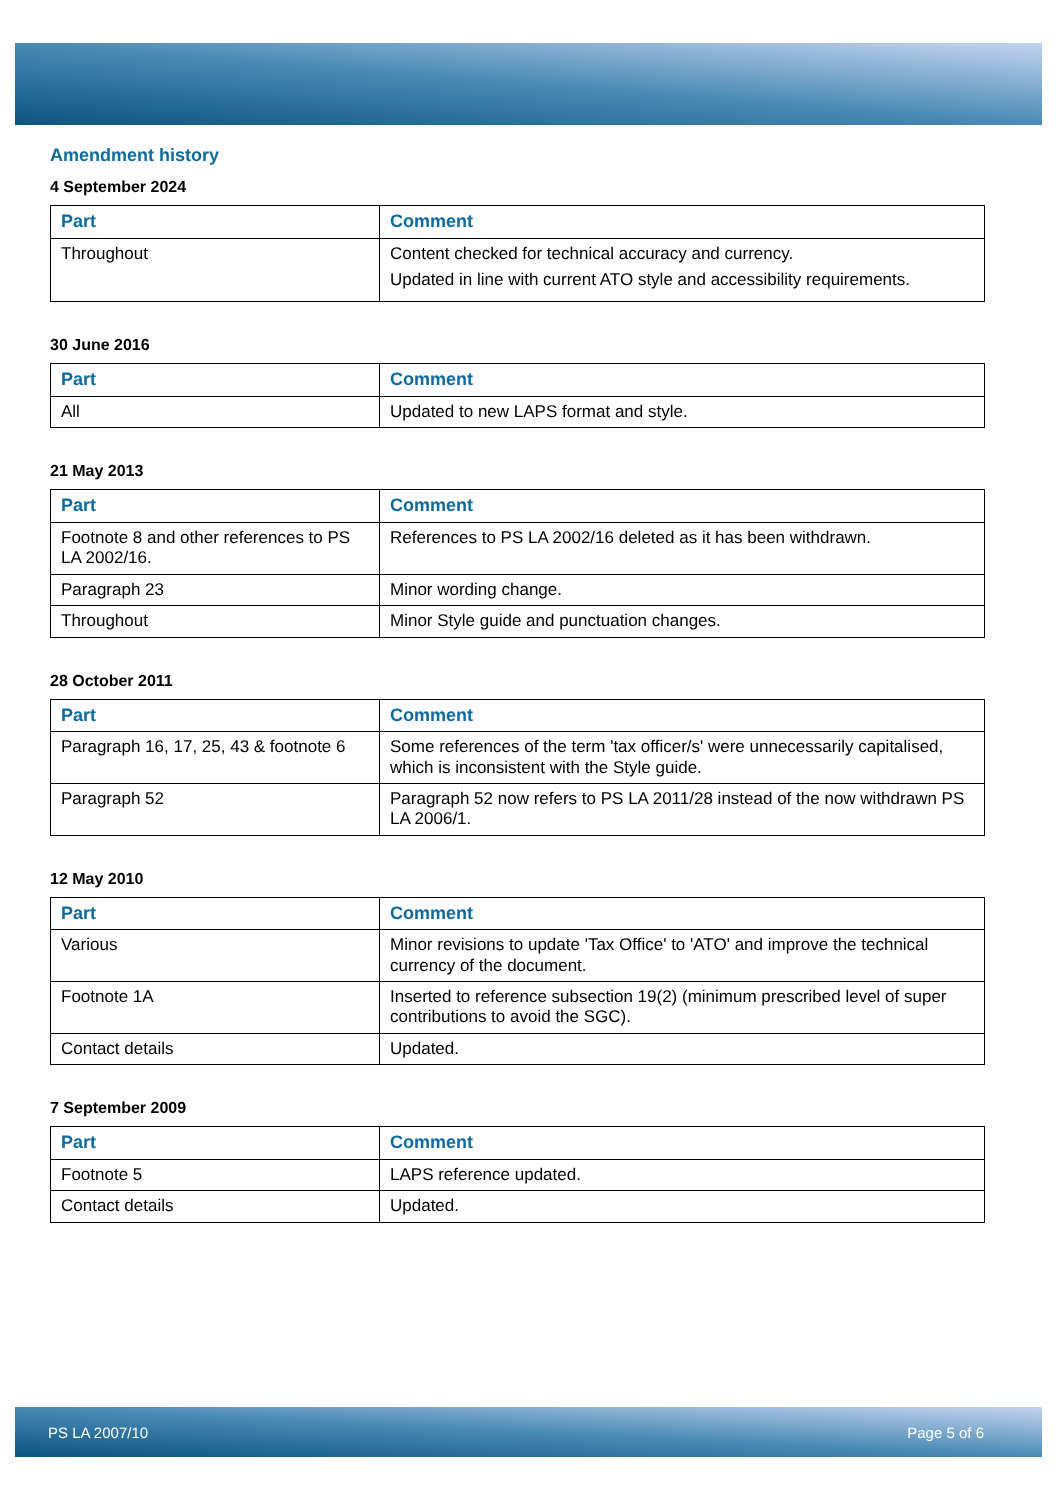Amendment history
4 September 2024
| Part | Comment |
| --- | --- |
| Throughout | Content checked for technical accuracy and currency. Updated in line with current ATO style and accessibility requirements. |
30 June 2016
| Part | Comment |
| --- | --- |
| All | Updated to new LAPS format and style. |
21 May 2013
| Part | Comment |
| --- | --- |
| Footnote 8 and other references to PS LA 2002/16. | References to PS LA 2002/16 deleted as it has been withdrawn. |
| Paragraph 23 | Minor wording change. |
| Throughout | Minor Style guide and punctuation changes. |
28 October 2011
| Part | Comment |
| --- | --- |
| Paragraph 16, 17, 25, 43 & footnote 6 | Some references of the term 'tax officer/s' were unnecessarily capitalised, which is inconsistent with the Style guide. |
| Paragraph 52 | Paragraph 52 now refers to PS LA 2011/28 instead of the now withdrawn PS LA 2006/1. |
12 May 2010
| Part | Comment |
| --- | --- |
| Various | Minor revisions to update 'Tax Office' to 'ATO' and improve the technical currency of the document. |
| Footnote 1A | Inserted to reference subsection 19(2) (minimum prescribed level of super contributions to avoid the SGC). |
| Contact details | Updated. |
7 September 2009
| Part | Comment |
| --- | --- |
| Footnote 5 | LAPS reference updated. |
| Contact details | Updated. |
PS LA 2007/10 Page 5 of 6